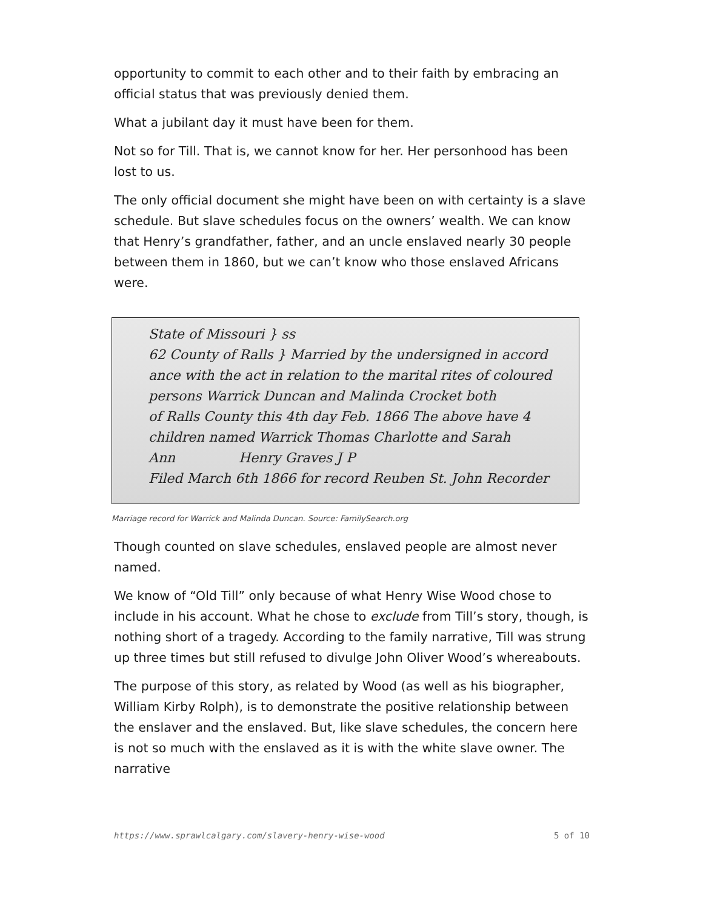opportunity to commit to each other and to their faith by embracing an official status that was previously denied them.
What a jubilant day it must have been for them.
Not so for Till. That is, we cannot know for her. Her personhood has been lost to us.
The only official document she might have been on with certainty is a slave schedule. But slave schedules focus on the owners’ wealth. We can know that Henry’s grandfather, father, and an uncle enslaved nearly 30 people between them in 1860, but we can’t know who those enslaved Africans were.
State of Missouri } ss
62 County of Ralls } Married by the undersigned in accord
ance with the act in relation to the marital rites of coloured
persons Warrick Duncan and Malinda Crocket both
of Ralls County this 4th day Feb. 1866 The above have 4
children named Warrick Thomas Charlotte and Sarah
Ann Henry Graves J P
Filed March 6th 1866 for record Reuben St. John Recorder
Marriage record for Warrick and Malinda Duncan. Source: FamilySearch.org
Though counted on slave schedules, enslaved people are almost never named.
We know of “Old Till” only because of what Henry Wise Wood chose to include in his account. What he chose to exclude from Till’s story, though, is nothing short of a tragedy. According to the family narrative, Till was strung up three times but still refused to divulge John Oliver Wood’s whereabouts.
The purpose of this story, as related by Wood (as well as his biographer, William Kirby Rolph), is to demonstrate the positive relationship between the enslaver and the enslaved. But, like slave schedules, the concern here is not so much with the enslaved as it is with the white slave owner. The narrative
https://www.sprawlcalgary.com/slavery-henry-wise-wood 5 of 10